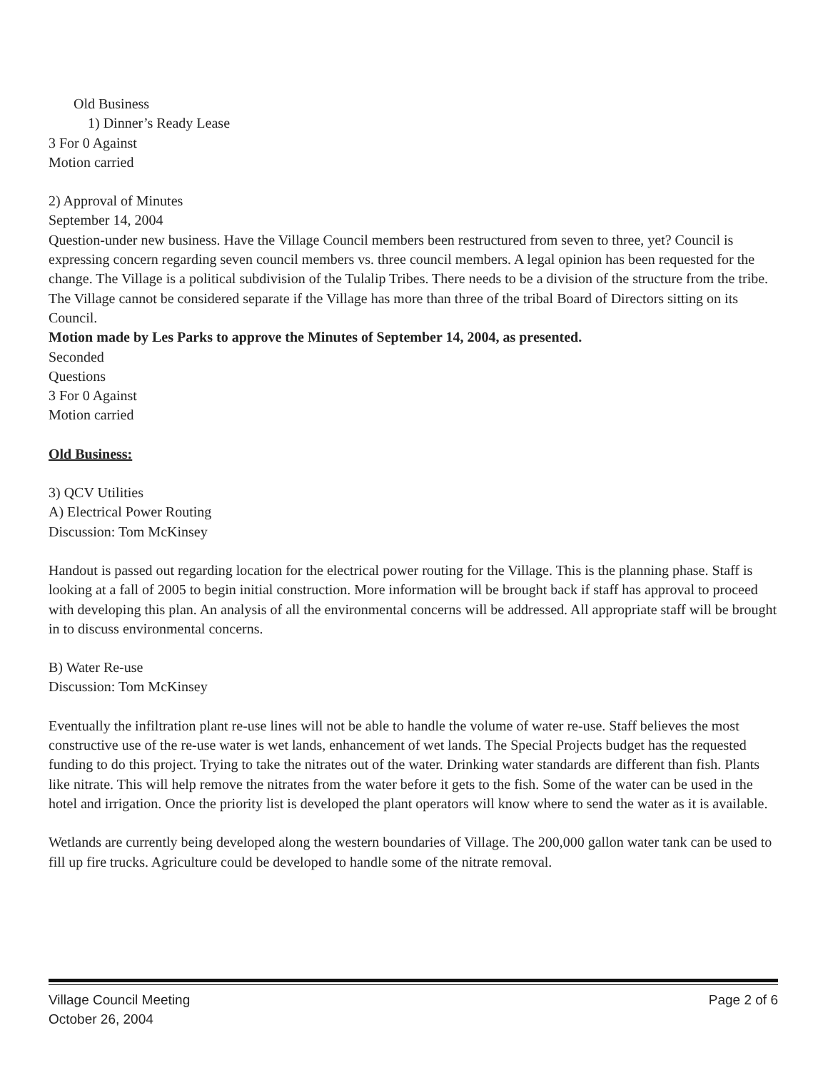Old Business
1) Dinner’s Ready Lease
3 For 0 Against
Motion carried
2) Approval of Minutes
September 14, 2004
Question-under new business. Have the Village Council members been restructured from seven to three, yet? Council is expressing concern regarding seven council members vs. three council members. A legal opinion has been requested for the change. The Village is a political subdivision of the Tulalip Tribes. There needs to be a division of the structure from the tribe. The Village cannot be considered separate if the Village has more than three of the tribal Board of Directors sitting on its Council.
Motion made by Les Parks to approve the Minutes of September 14, 2004, as presented.
Seconded
Questions
3 For 0 Against
Motion carried
Old Business:
3) QCV Utilities
A) Electrical Power Routing
Discussion: Tom McKinsey
Handout is passed out regarding location for the electrical power routing for the Village. This is the planning phase. Staff is looking at a fall of 2005 to begin initial construction. More information will be brought back if staff has approval to proceed with developing this plan. An analysis of all the environmental concerns will be addressed. All appropriate staff will be brought in to discuss environmental concerns.
B) Water Re-use
Discussion: Tom McKinsey
Eventually the infiltration plant re-use lines will not be able to handle the volume of water re-use. Staff believes the most constructive use of the re-use water is wet lands, enhancement of wet lands. The Special Projects budget has the requested funding to do this project. Trying to take the nitrates out of the water. Drinking water standards are different than fish. Plants like nitrate. This will help remove the nitrates from the water before it gets to the fish. Some of the water can be used in the hotel and irrigation. Once the priority list is developed the plant operators will know where to send the water as it is available.
Wetlands are currently being developed along the western boundaries of Village. The 200,000 gallon water tank can be used to fill up fire trucks. Agriculture could be developed to handle some of the nitrate removal.
Village Council Meeting Page 2 of 6
October 26, 2004